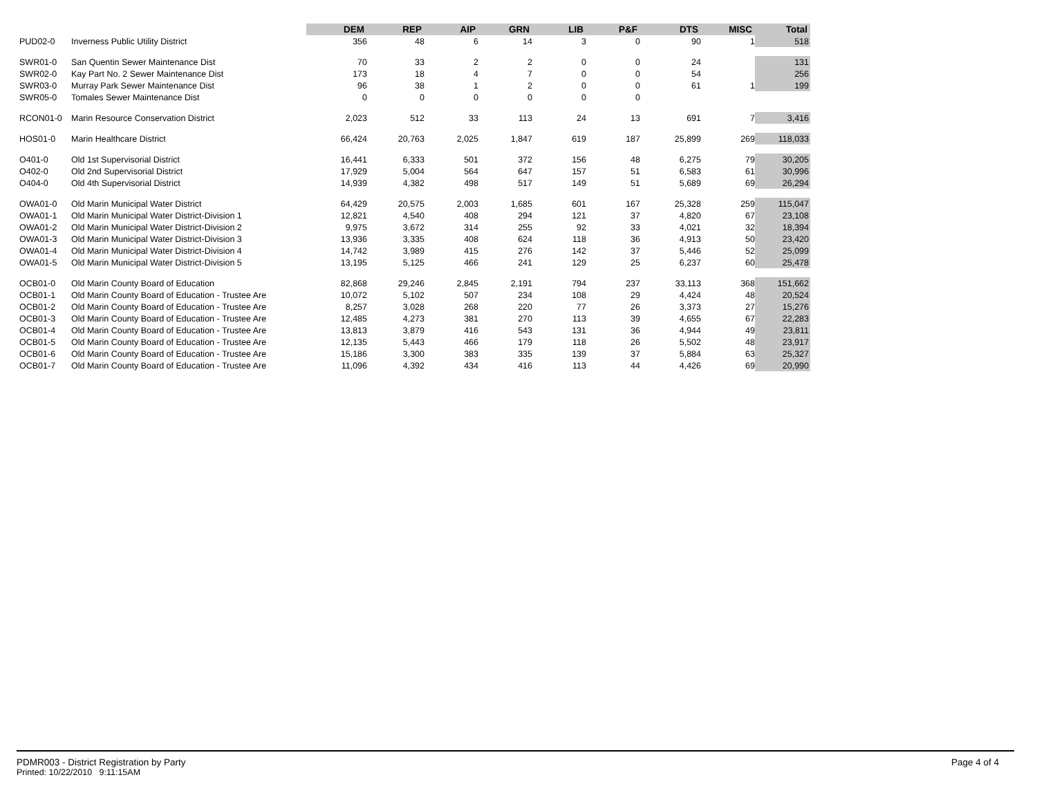| | | DEM | REP | AIP | GRN | LIB | P&F | DTS | MISC | Total |
| --- | --- | --- | --- | --- | --- | --- | --- | --- | --- | --- |
| PUD02-0 | Inverness Public Utility District | 356 | 48 | 6 | 14 | 3 | 0 | 90 | 1 | 518 |
| SWR01-0 | San Quentin Sewer Maintenance Dist | 70 | 33 | 2 | 2 | 0 | 0 | 24 | | 131 |
| SWR02-0 | Kay Part No. 2 Sewer Maintenance Dist | 173 | 18 | 4 | 7 | 0 | 0 | 54 | | 256 |
| SWR03-0 | Murray Park Sewer Maintenance Dist | 96 | 38 | 1 | 2 | 0 | 0 | 61 | 1 | 199 |
| SWR05-0 | Tomales Sewer Maintenance Dist | 0 | 0 | 0 | 0 | 0 | 0 | | | |
| RCON01-0 | Marin Resource Conservation District | 2,023 | 512 | 33 | 113 | 24 | 13 | 691 | 7 | 3,416 |
| HOS01-0 | Marin Healthcare District | 66,424 | 20,763 | 2,025 | 1,847 | 619 | 187 | 25,899 | 269 | 118,033 |
| O401-0 | Old 1st Supervisorial District | 16,441 | 6,333 | 501 | 372 | 156 | 48 | 6,275 | 79 | 30,205 |
| O402-0 | Old 2nd Supervisorial District | 17,929 | 5,004 | 564 | 647 | 157 | 51 | 6,583 | 61 | 30,996 |
| O404-0 | Old 4th Supervisorial District | 14,939 | 4,382 | 498 | 517 | 149 | 51 | 5,689 | 69 | 26,294 |
| OWA01-0 | Old Marin Municipal Water District | 64,429 | 20,575 | 2,003 | 1,685 | 601 | 167 | 25,328 | 259 | 115,047 |
| OWA01-1 | Old Marin Municipal Water District-Division 1 | 12,821 | 4,540 | 408 | 294 | 121 | 37 | 4,820 | 67 | 23,108 |
| OWA01-2 | Old Marin Municipal Water District-Division 2 | 9,975 | 3,672 | 314 | 255 | 92 | 33 | 4,021 | 32 | 18,394 |
| OWA01-3 | Old Marin Municipal Water District-Division 3 | 13,936 | 3,335 | 408 | 624 | 118 | 36 | 4,913 | 50 | 23,420 |
| OWA01-4 | Old Marin Municipal Water District-Division 4 | 14,742 | 3,989 | 415 | 276 | 142 | 37 | 5,446 | 52 | 25,099 |
| OWA01-5 | Old Marin Municipal Water District-Division 5 | 13,195 | 5,125 | 466 | 241 | 129 | 25 | 6,237 | 60 | 25,478 |
| OCB01-0 | Old Marin County Board of Education | 82,868 | 29,246 | 2,845 | 2,191 | 794 | 237 | 33,113 | 368 | 151,662 |
| OCB01-1 | Old Marin County Board of Education - Trustee Are | 10,072 | 5,102 | 507 | 234 | 108 | 29 | 4,424 | 48 | 20,524 |
| OCB01-2 | Old Marin County Board of Education - Trustee Are | 8,257 | 3,028 | 268 | 220 | 77 | 26 | 3,373 | 27 | 15,276 |
| OCB01-3 | Old Marin County Board of Education - Trustee Are | 12,485 | 4,273 | 381 | 270 | 113 | 39 | 4,655 | 67 | 22,283 |
| OCB01-4 | Old Marin County Board of Education - Trustee Are | 13,813 | 3,879 | 416 | 543 | 131 | 36 | 4,944 | 49 | 23,811 |
| OCB01-5 | Old Marin County Board of Education - Trustee Are | 12,135 | 5,443 | 466 | 179 | 118 | 26 | 5,502 | 48 | 23,917 |
| OCB01-6 | Old Marin County Board of Education - Trustee Are | 15,186 | 3,300 | 383 | 335 | 139 | 37 | 5,884 | 63 | 25,327 |
| OCB01-7 | Old Marin County Board of Education - Trustee Are | 11,096 | 4,392 | 434 | 416 | 113 | 44 | 4,426 | 69 | 20,990 |
PDMR003 - District Registration by Party
Printed: 10/22/2010 9:11:15AM
Page 4 of 4